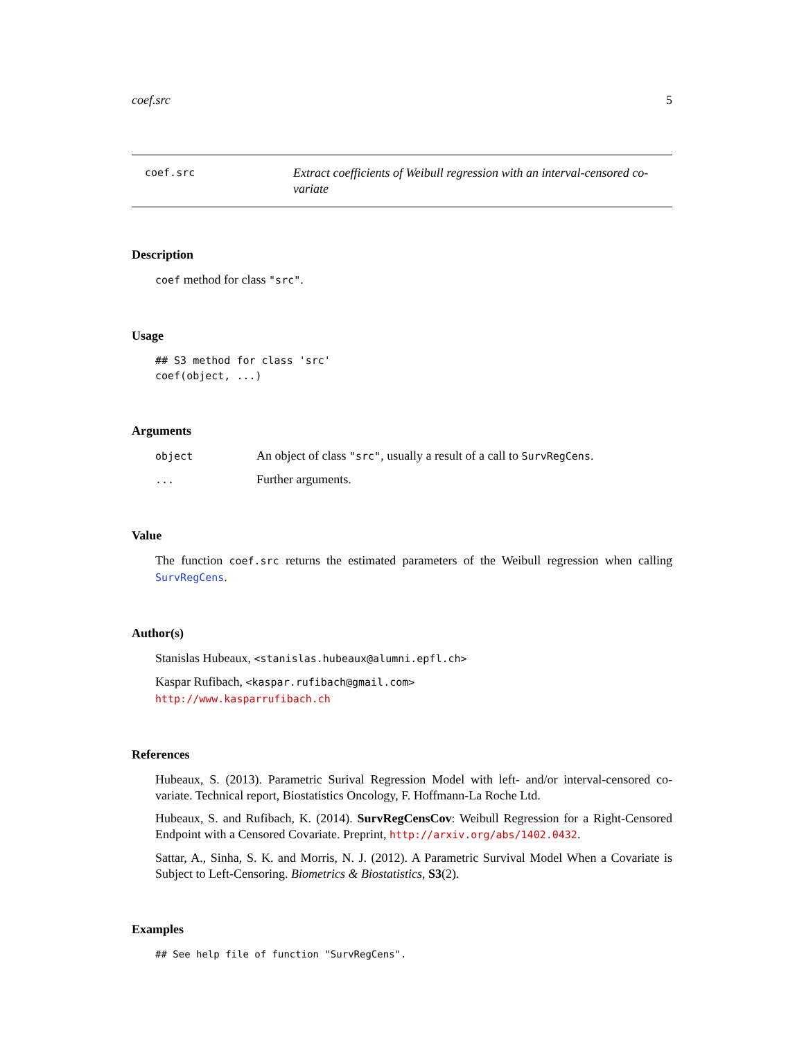coef.src 5
coef.src
Extract coefficients of Weibull regression with an interval-censored co-variate
Description
coef method for class "src".
Usage
## S3 method for class 'src'
coef(object, ...)
Arguments
object
An object of class "src", usually a result of a call to SurvRegCens.
...
Further arguments.
Value
The function coef.src returns the estimated parameters of the Weibull regression when calling SurvRegCens.
Author(s)
Stanislas Hubeaux, <stanislas.hubeaux@alumni.epfl.ch>
Kaspar Rufibach, <kaspar.rufibach@gmail.com>
http://www.kasparrufibach.ch
References
Hubeaux, S. (2013). Parametric Surival Regression Model with left- and/or interval-censored co-variate. Technical report, Biostatistics Oncology, F. Hoffmann-La Roche Ltd.
Hubeaux, S. and Rufibach, K. (2014). SurvRegCensCov: Weibull Regression for a Right-Censored Endpoint with a Censored Covariate. Preprint, http://arxiv.org/abs/1402.0432.
Sattar, A., Sinha, S. K. and Morris, N. J. (2012). A Parametric Survival Model When a Covariate is Subject to Left-Censoring. Biometrics & Biostatistics, S3(2).
Examples
## See help file of function "SurvRegCens".